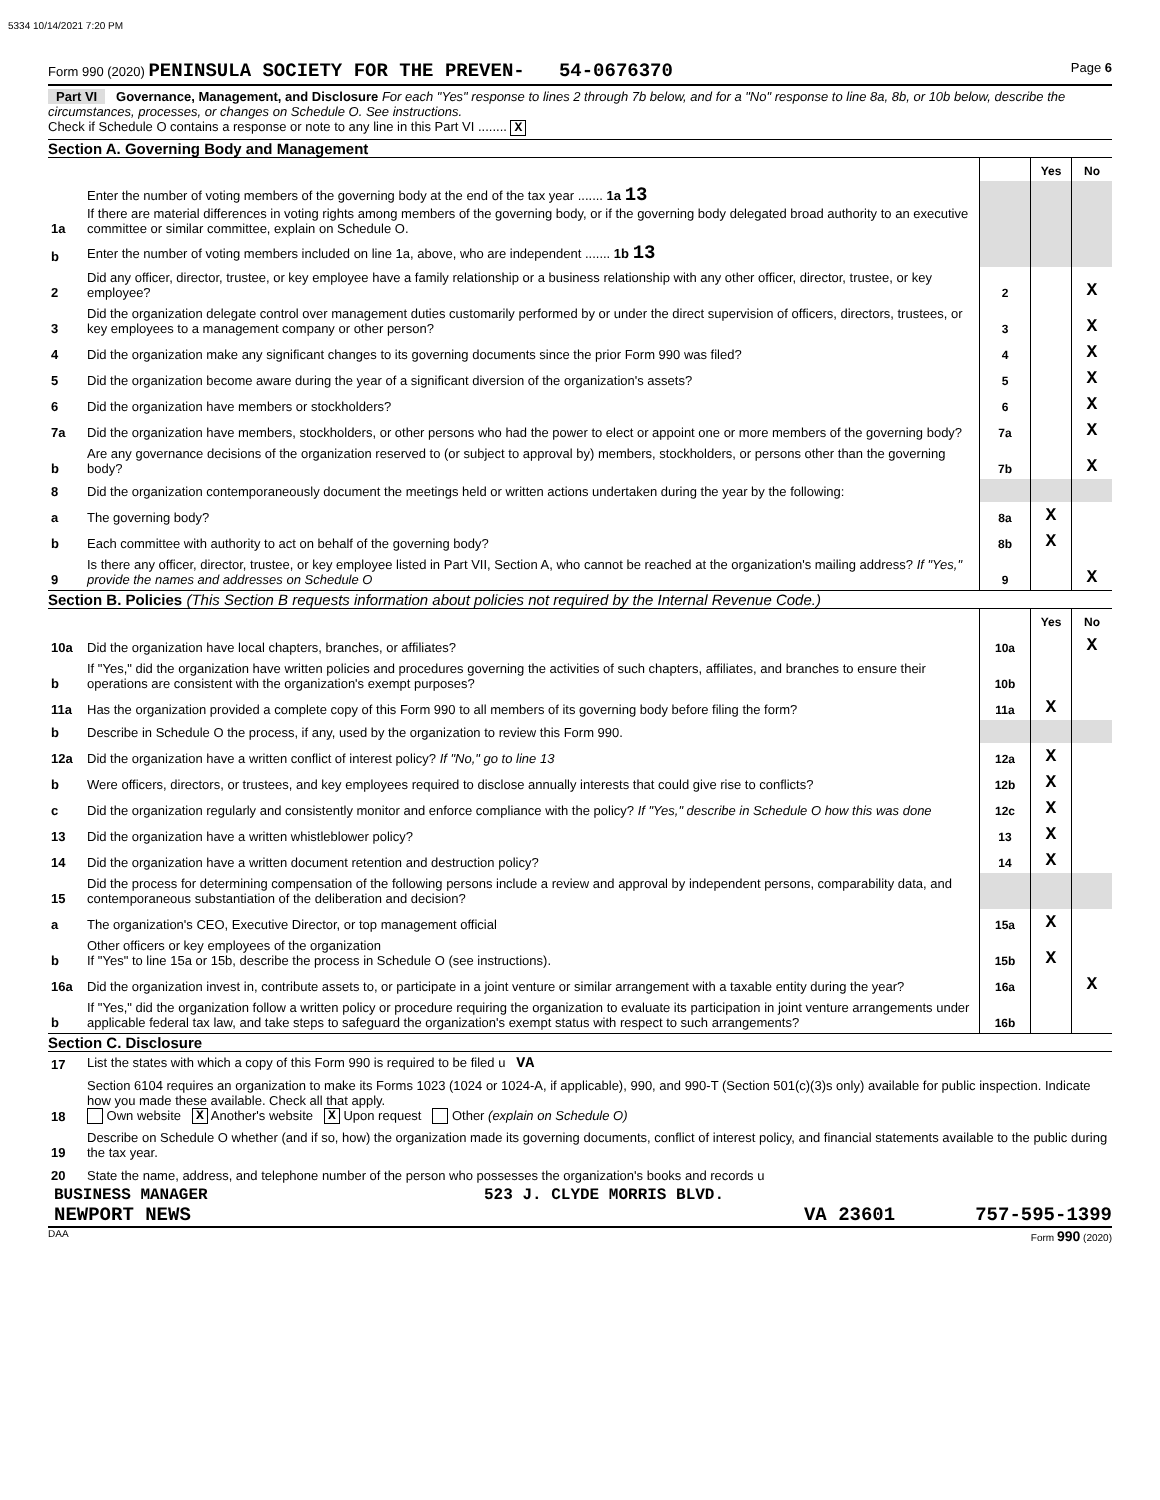5334 10/14/2021 7:20 PM
Form 990 (2020) PENINSULA SOCIETY FOR THE PREVEN- 54-0676370 Page 6
Part VI Governance, Management, and Disclosure For each "Yes" response to lines 2 through 7b below, and for a "No" response to line 8a, 8b, or 10b below, describe the circumstances, processes, or changes on Schedule O. See instructions.
Check if Schedule O contains a response or note to any line in this Part VI ........ X
Section A. Governing Body and Management
| | | | Yes | No |
| 1a | Enter the number of voting members of the governing body at the end of the tax year ....... 1a 13 If there are material differences in voting rights among members of the governing body, or if the governing body delegated broad authority to an executive committee or similar committee, explain on Schedule O. | | | |
| b | Enter the number of voting members included on line 1a, above, who are independent ....... 1b 13 | | | |
| 2 | Did any officer, director, trustee, or key employee have a family relationship or a business relationship with any other officer, director, trustee, or key employee? | 2 | | X |
| 3 | Did the organization delegate control over management duties customarily performed by or under the direct supervision of officers, directors, trustees, or key employees to a management company or other person? | 3 | | X |
| 4 | Did the organization make any significant changes to its governing documents since the prior Form 990 was filed? | 4 | | X |
| 5 | Did the organization become aware during the year of a significant diversion of the organization's assets? | 5 | | X |
| 6 | Did the organization have members or stockholders? | 6 | | X |
| 7a | Did the organization have members, stockholders, or other persons who had the power to elect or appoint one or more members of the governing body? | 7a | | X |
| b | Are any governance decisions of the organization reserved to (or subject to approval by) members, stockholders, or persons other than the governing body? | 7b | | X |
| 8 | Did the organization contemporaneously document the meetings held or written actions undertaken during the year by the following: | | | |
| a | The governing body? | 8a | X | |
| b | Each committee with authority to act on behalf of the governing body? | 8b | X | |
| 9 | Is there any officer, director, trustee, or key employee listed in Part VII, Section A, who cannot be reached at the organization's mailing address? If "Yes," provide the names and addresses on Schedule O | 9 | | X |
Section B. Policies (This Section B requests information about policies not required by the Internal Revenue Code.)
| | | | Yes | No |
| 10a | Did the organization have local chapters, branches, or affiliates? | 10a | | X |
| b | If "Yes," did the organization have written policies and procedures governing the activities of such chapters, affiliates, and branches to ensure their operations are consistent with the organization's exempt purposes? | 10b | | |
| 11a | Has the organization provided a complete copy of this Form 990 to all members of its governing body before filing the form? | 11a | X | |
| b | Describe in Schedule O the process, if any, used by the organization to review this Form 990. | | | |
| 12a | Did the organization have a written conflict of interest policy? If "No," go to line 13 | 12a | X | |
| b | Were officers, directors, or trustees, and key employees required to disclose annually interests that could give rise to conflicts? | 12b | X | |
| c | Did the organization regularly and consistently monitor and enforce compliance with the policy? If "Yes," describe in Schedule O how this was done | 12c | X | |
| 13 | Did the organization have a written whistleblower policy? | 13 | X | |
| 14 | Did the organization have a written document retention and destruction policy? | 14 | X | |
| 15 | Did the process for determining compensation of the following persons include a review and approval by independent persons, comparability data, and contemporaneous substantiation of the deliberation and decision? | | | |
| a | The organization's CEO, Executive Director, or top management official | 15a | X | |
| b | Other officers or key employees of the organization If "Yes" to line 15a or 15b, describe the process in Schedule O (see instructions). | 15b | X | |
| 16a | Did the organization invest in, contribute assets to, or participate in a joint venture or similar arrangement with a taxable entity during the year? | 16a | | X |
| b | If "Yes," did the organization follow a written policy or procedure requiring the organization to evaluate its participation in joint venture arrangements under applicable federal tax law, and take steps to safeguard the organization's exempt status with respect to such arrangements? | 16b | | |
Section C. Disclosure
| 17 | List the states with which a copy of this Form 990 is required to be filed u VA |
| 18 | Section 6104 requires an organization to make its Forms 1023 (1024 or 1024-A, if applicable), 990, and 990-T (Section 501(c)(3)s only) available for public inspection. Indicate how you made these available. Check all that apply. Own website X Another's website X Upon request Other (explain on Schedule O) |
| 19 | Describe on Schedule O whether (and if so, how) the organization made its governing documents, conflict of interest policy, and financial statements available to the public during the tax year. |
| 20 | State the name, address, and telephone number of the person who possesses the organization's books and records u |
BUSINESS MANAGER 523 J. CLYDE MORRIS BLVD.
NEWPORT NEWS VA 23601 757-595-1399
DAA Form 990 (2020)